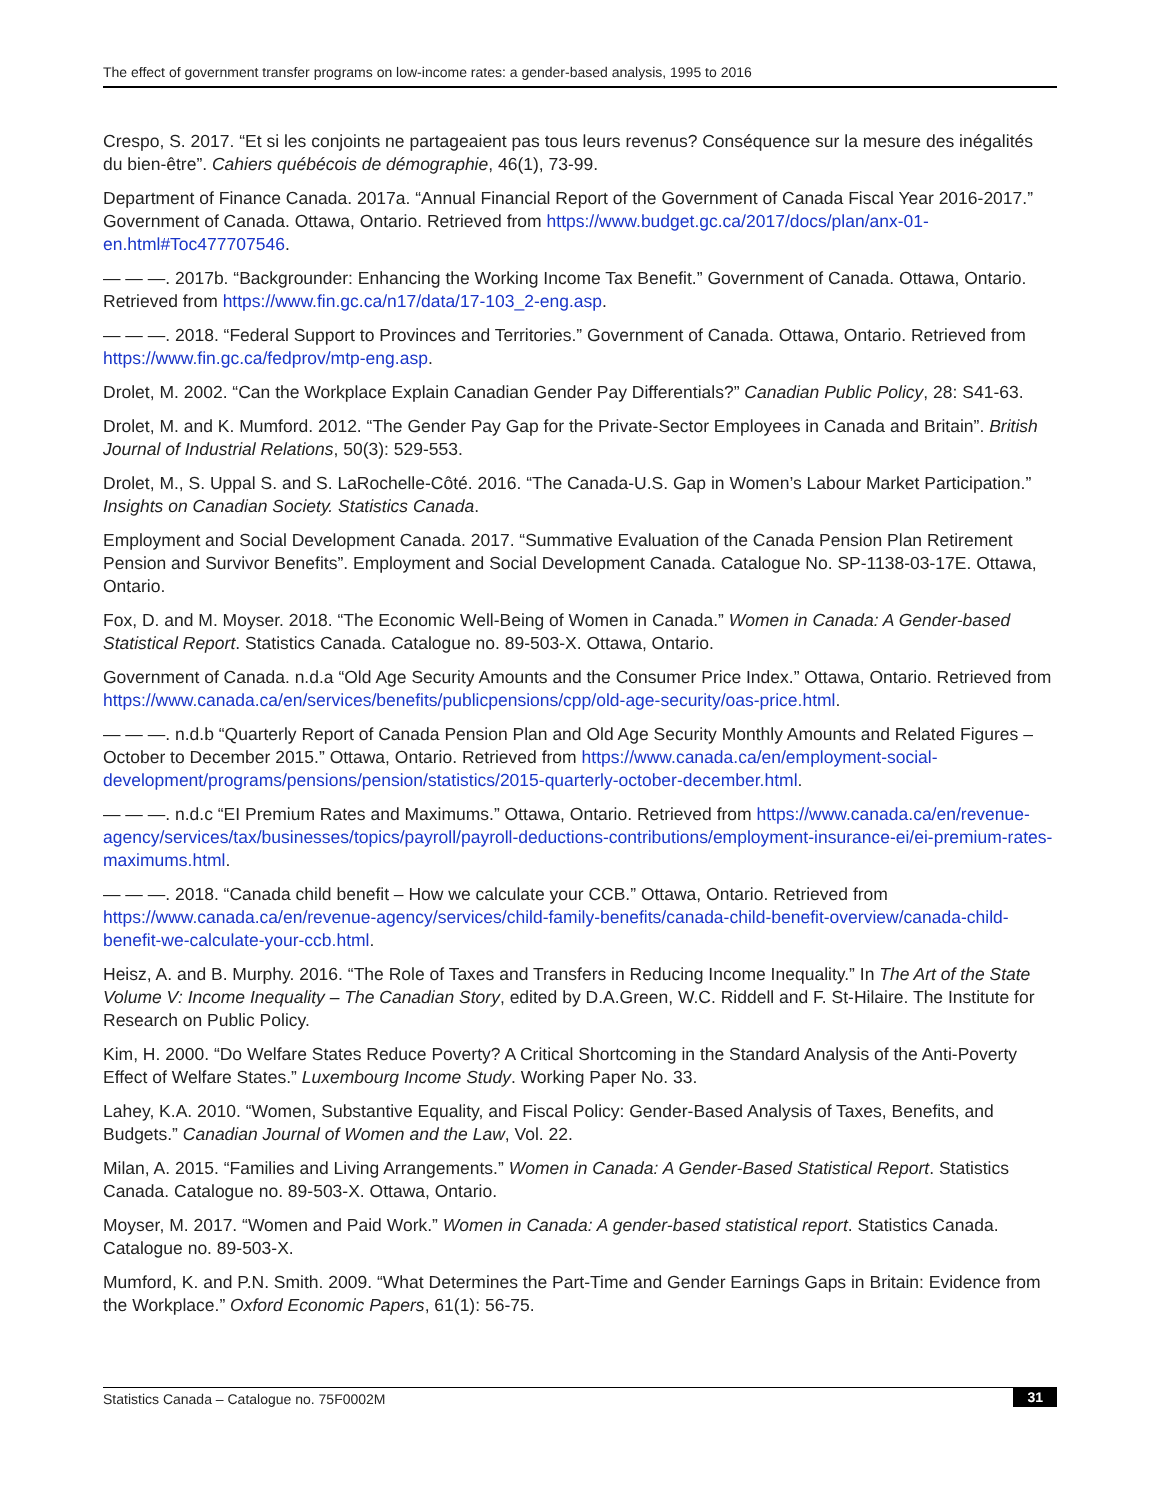The effect of government transfer programs on low-income rates: a gender-based analysis, 1995 to 2016
Crespo, S. 2017. “Et si les conjoints ne partageaient pas tous leurs revenus? Conséquence sur la mesure des inégalités du bien-être”. Cahiers québécois de démographie, 46(1), 73-99.
Department of Finance Canada. 2017a. “Annual Financial Report of the Government of Canada Fiscal Year 2016-2017.” Government of Canada. Ottawa, Ontario. Retrieved from https://www.budget.gc.ca/2017/docs/plan/anx-01-en.html#Toc477707546.
— — —. 2017b. “Backgrounder: Enhancing the Working Income Tax Benefit.” Government of Canada. Ottawa, Ontario. Retrieved from https://www.fin.gc.ca/n17/data/17-103_2-eng.asp.
— — —. 2018. “Federal Support to Provinces and Territories.” Government of Canada. Ottawa, Ontario. Retrieved from https://www.fin.gc.ca/fedprov/mtp-eng.asp.
Drolet, M. 2002. “Can the Workplace Explain Canadian Gender Pay Differentials?” Canadian Public Policy, 28: S41-63.
Drolet, M. and K. Mumford. 2012. “The Gender Pay Gap for the Private-Sector Employees in Canada and Britain”. British Journal of Industrial Relations, 50(3): 529-553.
Drolet, M., S. Uppal S. and S. LaRochelle-Côté. 2016. “The Canada-U.S. Gap in Women’s Labour Market Participation.” Insights on Canadian Society. Statistics Canada.
Employment and Social Development Canada. 2017. “Summative Evaluation of the Canada Pension Plan Retirement Pension and Survivor Benefits”. Employment and Social Development Canada. Catalogue No. SP-1138-03-17E. Ottawa, Ontario.
Fox, D. and M. Moyser. 2018. “The Economic Well-Being of Women in Canada.” Women in Canada: A Gender-based Statistical Report. Statistics Canada. Catalogue no. 89-503-X. Ottawa, Ontario.
Government of Canada. n.d.a “Old Age Security Amounts and the Consumer Price Index.” Ottawa, Ontario. Retrieved from https://www.canada.ca/en/services/benefits/publicpensions/cpp/old-age-security/oas-price.html.
— — —. n.d.b “Quarterly Report of Canada Pension Plan and Old Age Security Monthly Amounts and Related Figures – October to December 2015.” Ottawa, Ontario. Retrieved from https://www.canada.ca/en/employment-social-development/programs/pensions/pension/statistics/2015-quarterly-october-december.html.
— — —. n.d.c “EI Premium Rates and Maximums.” Ottawa, Ontario. Retrieved from https://www.canada.ca/en/revenue-agency/services/tax/businesses/topics/payroll/payroll-deductions-contributions/employment-insurance-ei/ei-premium-rates-maximums.html.
— — —. 2018. “Canada child benefit – How we calculate your CCB.” Ottawa, Ontario. Retrieved from https://www.canada.ca/en/revenue-agency/services/child-family-benefits/canada-child-benefit-overview/canada-child-benefit-we-calculate-your-ccb.html.
Heisz, A. and B. Murphy. 2016. “The Role of Taxes and Transfers in Reducing Income Inequality.” In The Art of the State Volume V: Income Inequality – The Canadian Story, edited by D.A.Green, W.C. Riddell and F. St-Hilaire. The Institute for Research on Public Policy.
Kim, H. 2000. “Do Welfare States Reduce Poverty? A Critical Shortcoming in the Standard Analysis of the Anti-Poverty Effect of Welfare States.” Luxembourg Income Study. Working Paper No. 33.
Lahey, K.A. 2010. “Women, Substantive Equality, and Fiscal Policy: Gender-Based Analysis of Taxes, Benefits, and Budgets.” Canadian Journal of Women and the Law, Vol. 22.
Milan, A. 2015. “Families and Living Arrangements.” Women in Canada: A Gender-Based Statistical Report. Statistics Canada. Catalogue no. 89-503-X. Ottawa, Ontario.
Moyser, M. 2017. “Women and Paid Work.” Women in Canada: A gender-based statistical report. Statistics Canada. Catalogue no. 89-503-X.
Mumford, K. and P.N. Smith. 2009. “What Determines the Part-Time and Gender Earnings Gaps in Britain: Evidence from the Workplace.” Oxford Economic Papers, 61(1): 56-75.
Statistics Canada – Catalogue no. 75F0002M 31